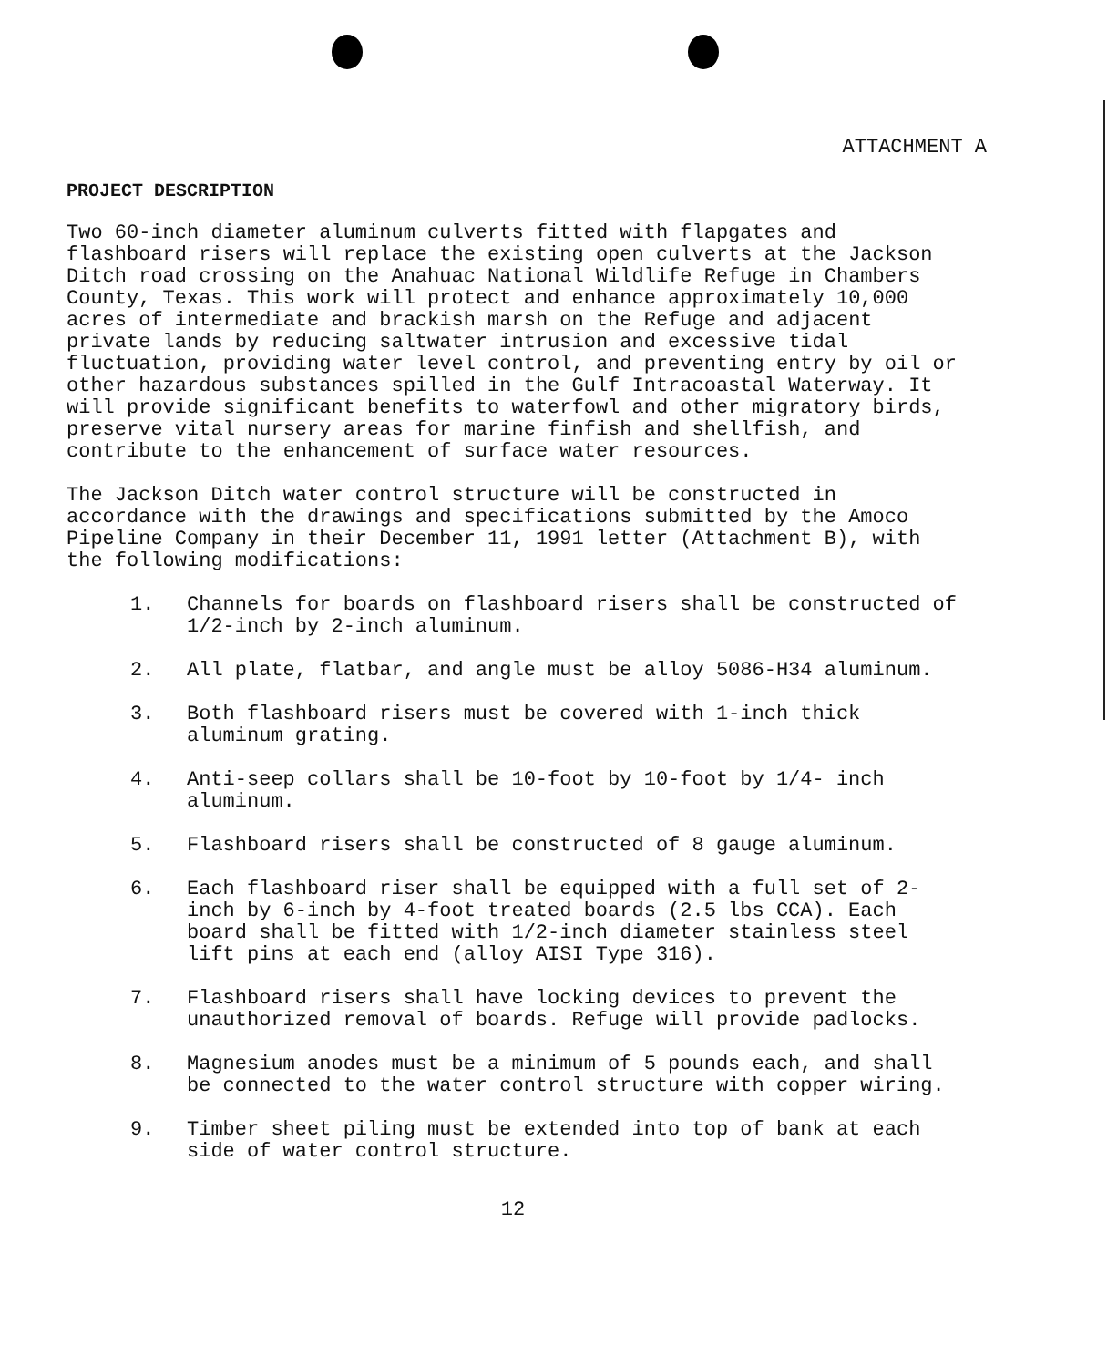ATTACHMENT A
PROJECT DESCRIPTION
Two 60-inch diameter aluminum culverts fitted with flapgates and flashboard risers will replace the existing open culverts at the Jackson Ditch road crossing on the Anahuac National Wildlife Refuge in Chambers County, Texas. This work will protect and enhance approximately 10,000 acres of intermediate and brackish marsh on the Refuge and adjacent private lands by reducing saltwater intrusion and excessive tidal fluctuation, providing water level control, and preventing entry by oil or other hazardous substances spilled in the Gulf Intracoastal Waterway. It will provide significant benefits to waterfowl and other migratory birds, preserve vital nursery areas for marine finfish and shellfish, and contribute to the enhancement of surface water resources.
The Jackson Ditch water control structure will be constructed in accordance with the drawings and specifications submitted by the Amoco Pipeline Company in their December 11, 1991 letter (Attachment B), with the following modifications:
1. Channels for boards on flashboard risers shall be constructed of 1/2-inch by 2-inch aluminum.
2. All plate, flatbar, and angle must be alloy 5086-H34 aluminum.
3. Both flashboard risers must be covered with 1-inch thick aluminum grating.
4. Anti-seep collars shall be 10-foot by 10-foot by 1/4- inch aluminum.
5. Flashboard risers shall be constructed of 8 gauge aluminum.
6. Each flashboard riser shall be equipped with a full set of 2-inch by 6-inch by 4-foot treated boards (2.5 lbs CCA). Each board shall be fitted with 1/2-inch diameter stainless steel lift pins at each end (alloy AISI Type 316).
7. Flashboard risers shall have locking devices to prevent the unauthorized removal of boards. Refuge will provide padlocks.
8. Magnesium anodes must be a minimum of 5 pounds each, and shall be connected to the water control structure with copper wiring.
9. Timber sheet piling must be extended into top of bank at each side of water control structure.
12